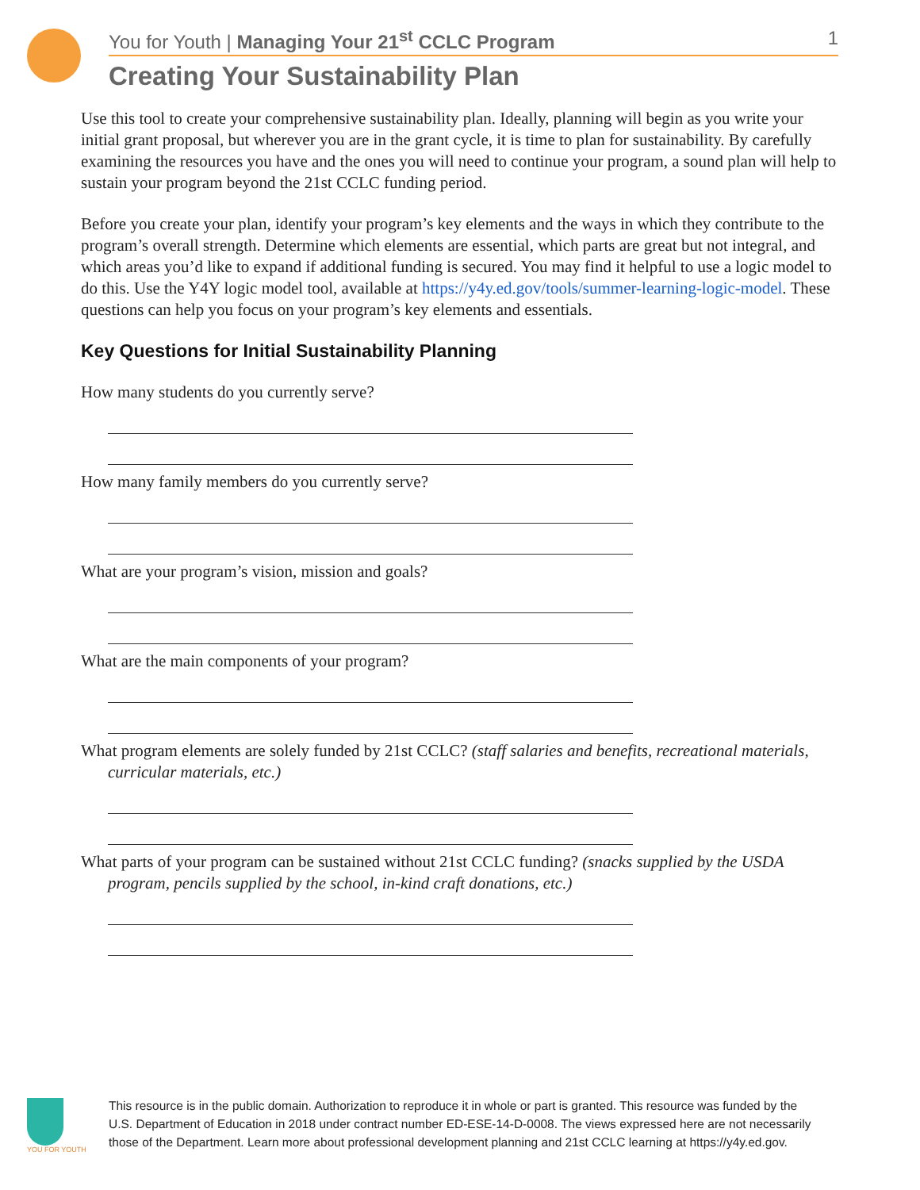You for Youth | Managing Your 21<sup>st</sup> CCLC Program 1
Creating Your Sustainability Plan
Use this tool to create your comprehensive sustainability plan. Ideally, planning will begin as you write your initial grant proposal, but wherever you are in the grant cycle, it is time to plan for sustainability. By carefully examining the resources you have and the ones you will need to continue your program, a sound plan will help to sustain your program beyond the 21st CCLC funding period.
Before you create your plan, identify your program’s key elements and the ways in which they contribute to the program’s overall strength. Determine which elements are essential, which parts are great but not integral, and which areas you’d like to expand if additional funding is secured. You may find it helpful to use a logic model to do this. Use the Y4Y logic model tool, available at https://y4y.ed.gov/tools/summer-learning-logic-model. These questions can help you focus on your program’s key elements and essentials.
Key Questions for Initial Sustainability Planning
How many students do you currently serve?
How many family members do you currently serve?
What are your program’s vision, mission and goals?
What are the main components of your program?
What program elements are solely funded by 21st CCLC? (staff salaries and benefits, recreational materials, curricular materials, etc.)
What parts of your program can be sustained without 21st CCLC funding? (snacks supplied by the USDA program, pencils supplied by the school, in-kind craft donations, etc.)
YOU FOR YOUTH
This resource is in the public domain. Authorization to reproduce it in whole or part is granted. This resource was funded by the U.S. Department of Education in 2018 under contract number ED-ESE-14-D-0008. The views expressed here are not necessarily those of the Department. Learn more about professional development planning and 21st CCLC learning at https://y4y.ed.gov.